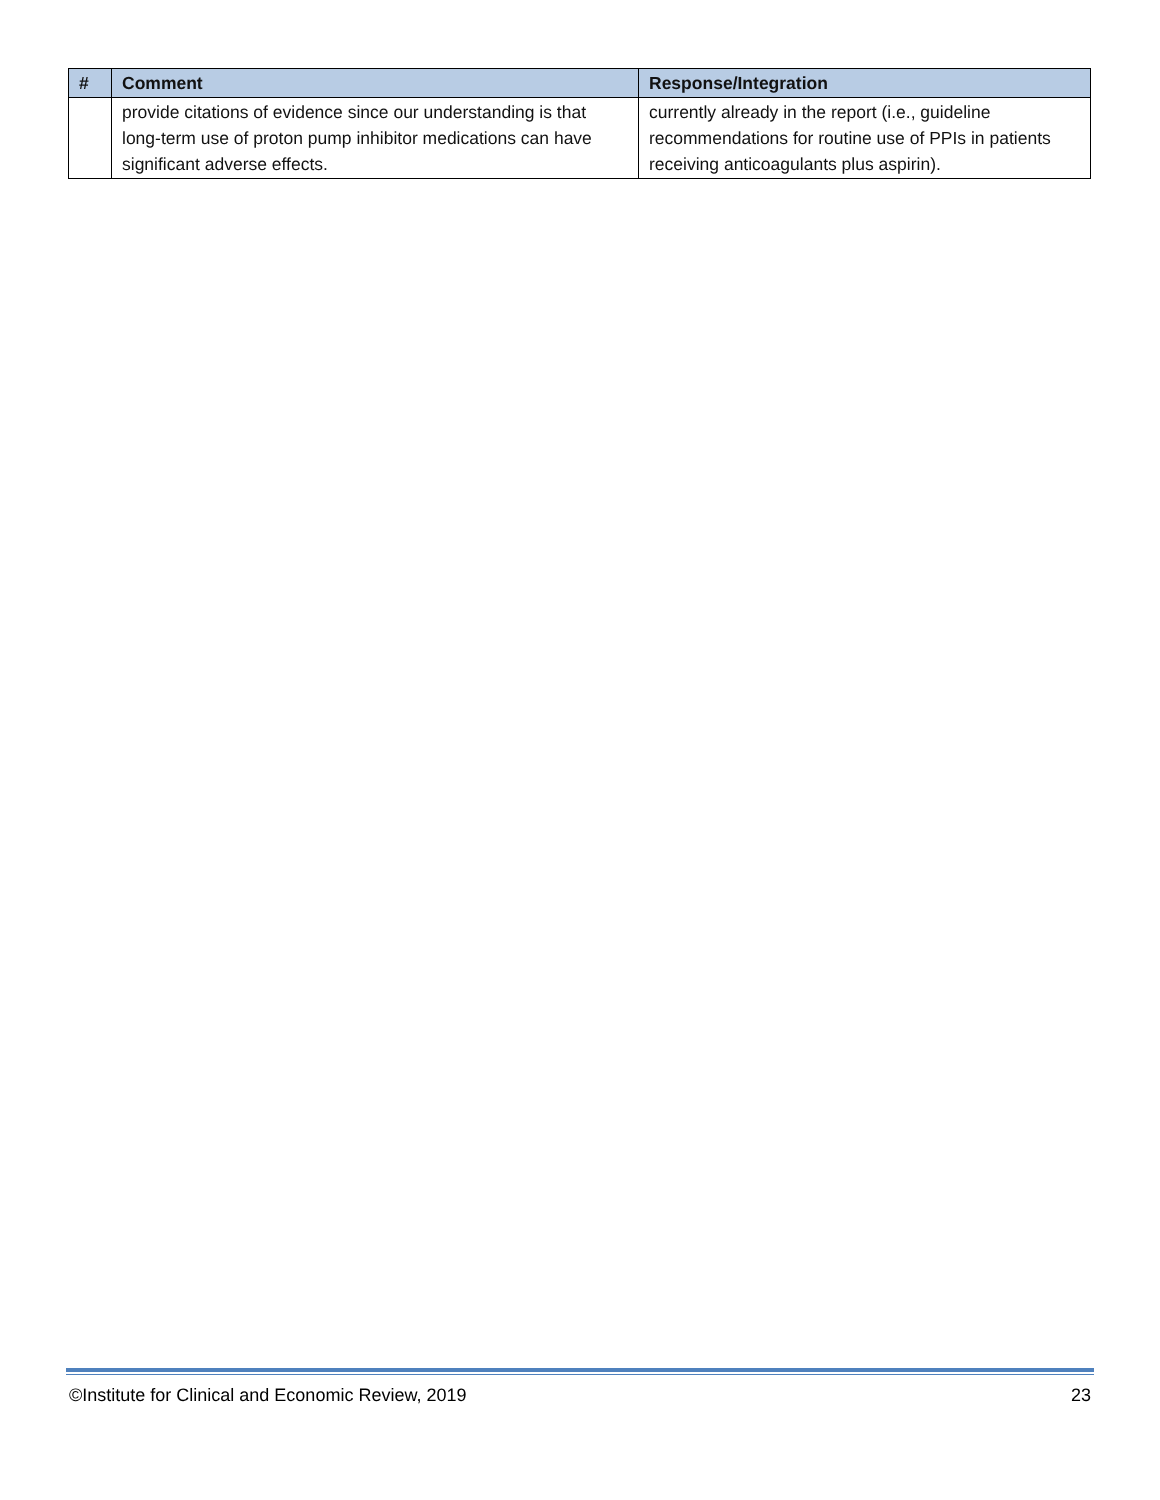| # | Comment | Response/Integration |
| --- | --- | --- |
| | provide citations of evidence since our understanding is that long-term use of proton pump inhibitor medications can have significant adverse effects. | currently already in the report (i.e., guideline recommendations for routine use of PPIs in patients receiving anticoagulants plus aspirin). |
©Institute for Clinical and Economic Review, 2019 23